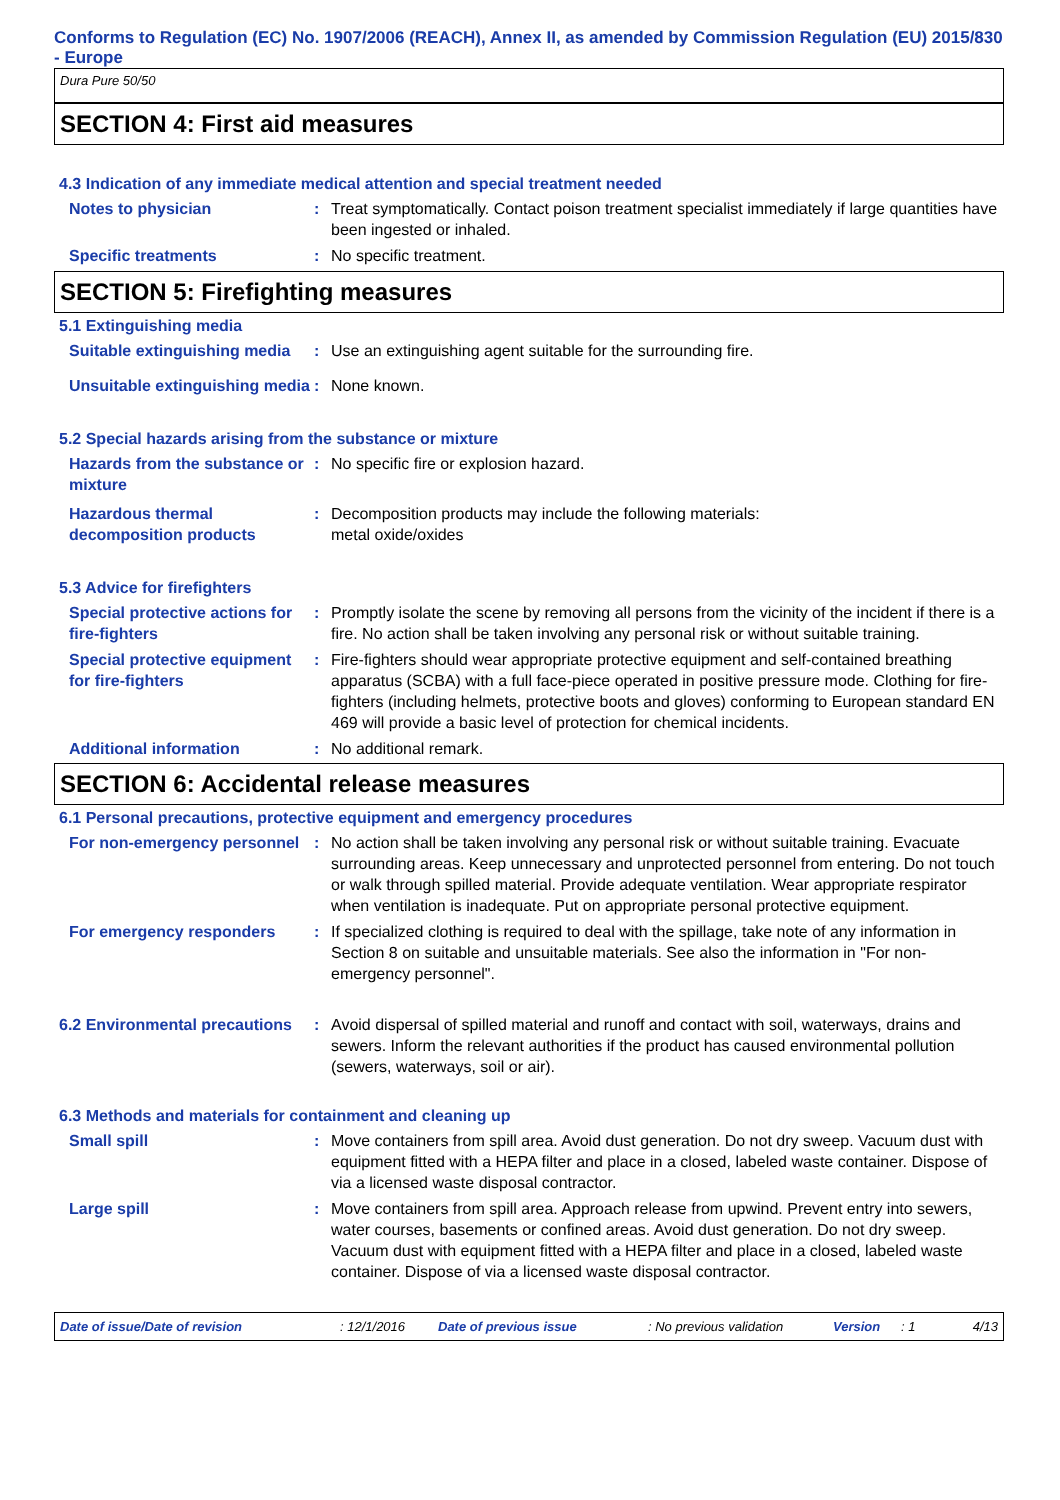Conforms to Regulation (EC) No. 1907/2006 (REACH), Annex II, as amended by Commission Regulation (EU) 2015/830 - Europe
Dura Pure 50/50
SECTION 4: First aid measures
4.3 Indication of any immediate medical attention and special treatment needed
Notes to physician : Treat symptomatically. Contact poison treatment specialist immediately if large quantities have been ingested or inhaled.
Specific treatments : No specific treatment.
SECTION 5: Firefighting measures
5.1 Extinguishing media
Suitable extinguishing media
: Use an extinguishing agent suitable for the surrounding fire.
Unsuitable extinguishing media
: None known.
5.2 Special hazards arising from the substance or mixture
Hazards from the substance or mixture
: No specific fire or explosion hazard.
Hazardous thermal decomposition products
: Decomposition products may include the following materials:
metal oxide/oxides
5.3 Advice for firefighters
Special protective actions for fire-fighters
: Promptly isolate the scene by removing all persons from the vicinity of the incident if there is a fire. No action shall be taken involving any personal risk or without suitable training.
Special protective equipment for fire-fighters
: Fire-fighters should wear appropriate protective equipment and self-contained breathing apparatus (SCBA) with a full face-piece operated in positive pressure mode. Clothing for fire-fighters (including helmets, protective boots and gloves) conforming to European standard EN 469 will provide a basic level of protection for chemical incidents.
Additional information : No additional remark.
SECTION 6: Accidental release measures
6.1 Personal precautions, protective equipment and emergency procedures
For non-emergency personnel
: No action shall be taken involving any personal risk or without suitable training. Evacuate surrounding areas. Keep unnecessary and unprotected personnel from entering. Do not touch or walk through spilled material. Provide adequate ventilation. Wear appropriate respirator when ventilation is inadequate. Put on appropriate personal protective equipment.
For emergency responders : If specialized clothing is required to deal with the spillage, take note of any information in Section 8 on suitable and unsuitable materials. See also the information in "For non-emergency personnel".
6.2 Environmental precautions
: Avoid dispersal of spilled material and runoff and contact with soil, waterways, drains and sewers. Inform the relevant authorities if the product has caused environmental pollution (sewers, waterways, soil or air).
6.3 Methods and materials for containment and cleaning up
Small spill : Move containers from spill area. Avoid dust generation. Do not dry sweep. Vacuum dust with equipment fitted with a HEPA filter and place in a closed, labeled waste container. Dispose of via a licensed waste disposal contractor.
Large spill : Move containers from spill area. Approach release from upwind. Prevent entry into sewers, water courses, basements or confined areas. Avoid dust generation. Do not dry sweep. Vacuum dust with equipment fitted with a HEPA filter and place in a closed, labeled waste container. Dispose of via a licensed waste disposal contractor.
Date of issue/Date of revision: 12/1/2016 Date of previous issue: No previous validation Version: 1 4/13